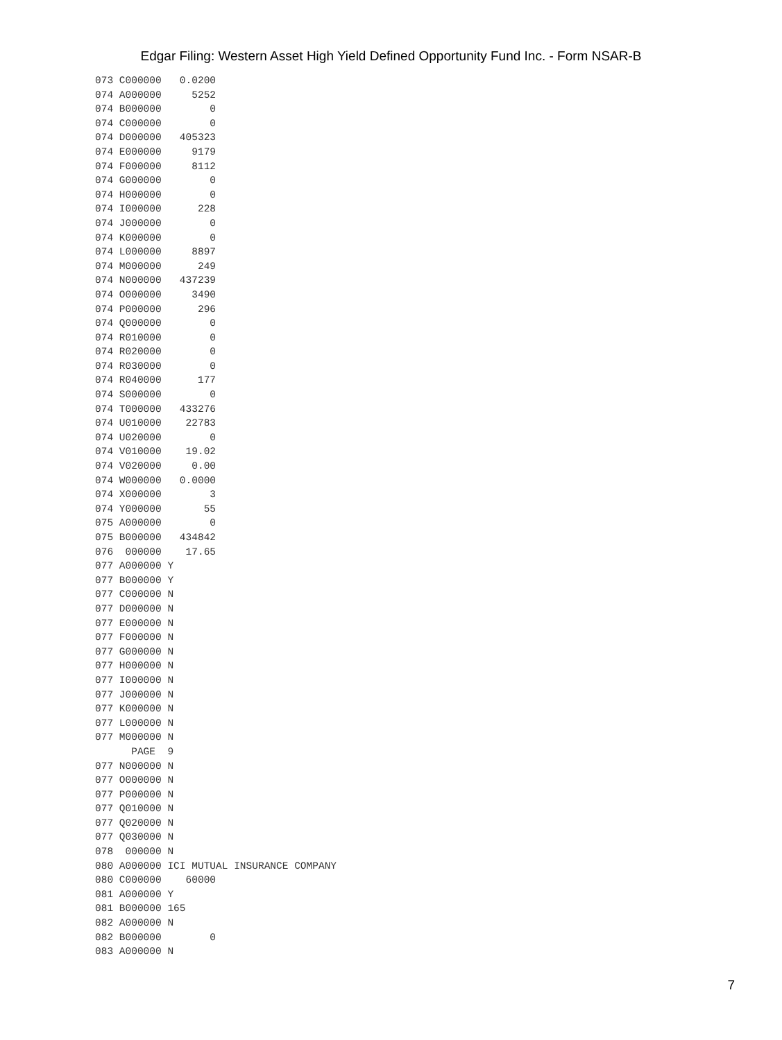Edgar Filing: Western Asset High Yield Defined Opportunity Fund Inc. - Form NSAR-B
073 C000000   0.0200
074 A000000     5252
074 B000000        0
074 C000000        0
074 D000000   405323
074 E000000     9179
074 F000000     8112
074 G000000        0
074 H000000        0
074 I000000      228
074 J000000        0
074 K000000        0
074 L000000     8897
074 M000000      249
074 N000000   437239
074 O000000     3490
074 P000000      296
074 Q000000        0
074 R010000        0
074 R020000        0
074 R030000        0
074 R040000      177
074 S000000        0
074 T000000   433276
074 U010000    22783
074 U020000        0
074 V010000    19.02
074 V020000     0.00
074 W000000   0.0000
074 X000000        3
074 Y000000       55
075 A000000        0
075 B000000   434842
076  000000    17.65
077 A000000 Y
077 B000000 Y
077 C000000 N
077 D000000 N
077 E000000 N
077 F000000 N
077 G000000 N
077 H000000 N
077 I000000 N
077 J000000 N
077 K000000 N
077 L000000 N
077 M000000 N
      PAGE  9
077 N000000 N
077 O000000 N
077 P000000 N
077 Q010000 N
077 Q020000 N
077 Q030000 N
078  000000 N
080 A000000 ICI MUTUAL INSURANCE COMPANY
080 C000000    60000
081 A000000 Y
081 B000000 165
082 A000000 N
082 B000000        0
083 A000000 N
7